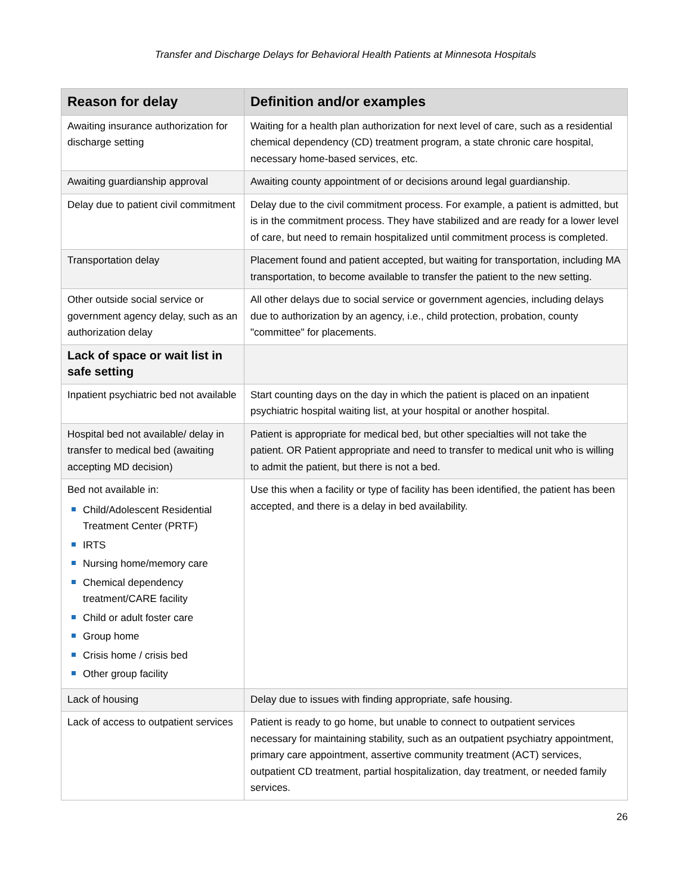Transfer and Discharge Delays for Behavioral Health Patients at Minnesota Hospitals
| Reason for delay | Definition and/or examples |
| --- | --- |
| Awaiting insurance authorization for discharge setting | Waiting for a health plan authorization for next level of care, such as a residential chemical dependency (CD) treatment program, a state chronic care hospital, necessary home-based services, etc. |
| Awaiting guardianship approval | Awaiting county appointment of or decisions around legal guardianship. |
| Delay due to patient civil commitment | Delay due to the civil commitment process. For example, a patient is admitted, but is in the commitment process. They have stabilized and are ready for a lower level of care, but need to remain hospitalized until commitment process is completed. |
| Transportation delay | Placement found and patient accepted, but waiting for transportation, including MA transportation, to become available to transfer the patient to the new setting. |
| Other outside social service or government agency delay, such as an authorization delay | All other delays due to social service or government agencies, including delays due to authorization by an agency, i.e., child protection, probation, county "committee" for placements. |
| Lack of space or wait list in safe setting | |
| Inpatient psychiatric bed not available | Start counting days on the day in which the patient is placed on an inpatient psychiatric hospital waiting list, at your hospital or another hospital. |
| Hospital bed not available/ delay in transfer to medical bed (awaiting accepting MD decision) | Patient is appropriate for medical bed, but other specialties will not take the patient. OR Patient appropriate and need to transfer to medical unit who is willing to admit the patient, but there is not a bed. |
| Bed not available in: Child/Adolescent Residential Treatment Center (PRTF) IRTS Nursing home/memory care Chemical dependency treatment/CARE facility Child or adult foster care Group home Crisis home / crisis bed Other group facility | Use this when a facility or type of facility has been identified, the patient has been accepted, and there is a delay in bed availability. |
| Lack of housing | Delay due to issues with finding appropriate, safe housing. |
| Lack of access to outpatient services | Patient is ready to go home, but unable to connect to outpatient services necessary for maintaining stability, such as an outpatient psychiatry appointment, primary care appointment, assertive community treatment (ACT) services, outpatient CD treatment, partial hospitalization, day treatment, or needed family services. |
26